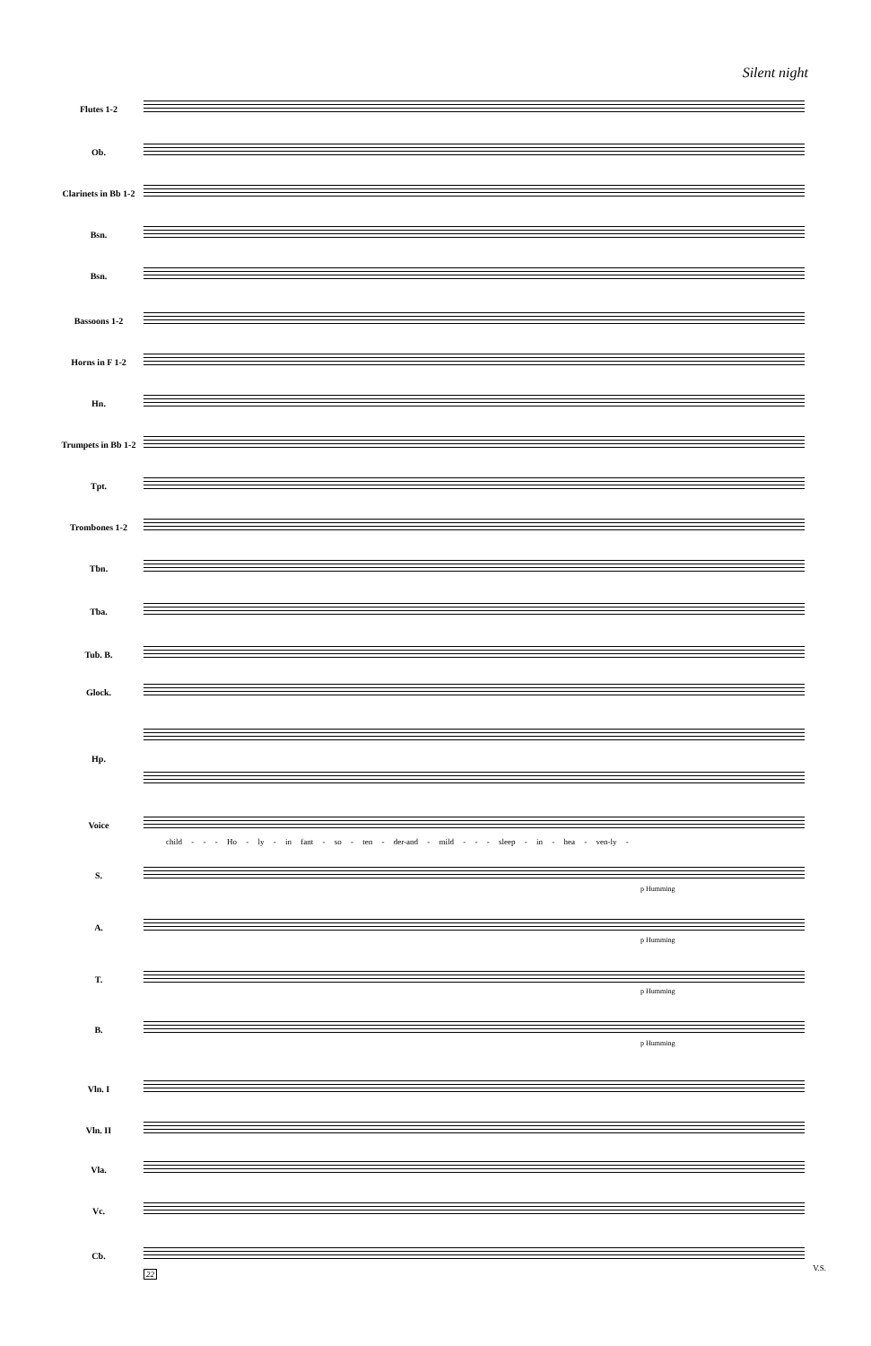Silent night
Flutes 1-2
Ob.
Clarinets in Bb 1-2
Bsn.
Bsn.
Bassoons 1-2
Horns in F 1-2
Hn.
Trumpets in Bb 1-2
Tpt.
Trombones 1-2
Tbn.
Tba.
Tub. B.
Glock.
Hp.
Voice
child - - - Ho - ly - in fant - so - ten - der-and - mild - - - sleep - in - hea - ven-ly -
S.
p Humming
A.
p Humming
T.
p Humming
B.
p Humming
Vln. I
Vln. II
Vla.
Vc.
Cb.
22
V.S.